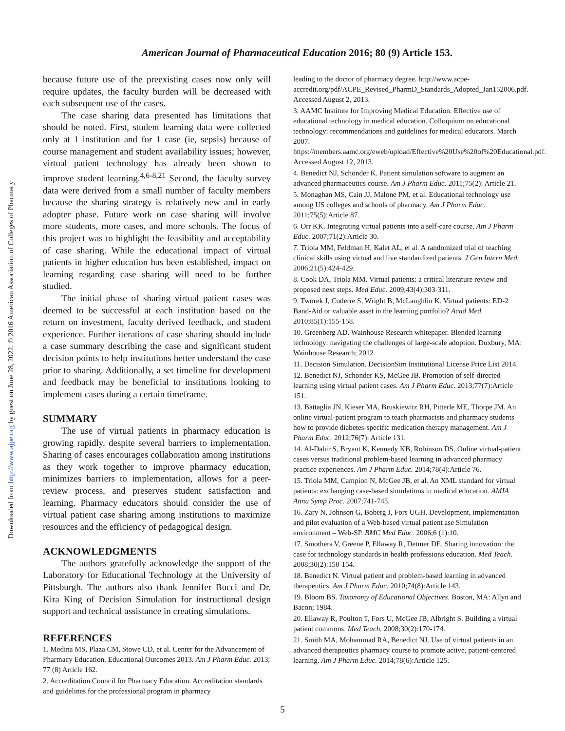Downloaded from http://www.ajpe.org by guest on June 28, 2022. © 2016 American Association of Colleges of Pharmacy
American Journal of Pharmaceutical Education 2016; 80 (9) Article 153.
because future use of the preexisting cases now only will require updates, the faculty burden will be decreased with each subsequent use of the cases.
The case sharing data presented has limitations that should be noted. First, student learning data were collected only at 1 institution and for 1 case (ie, sepsis) because of course management and student availability issues; however, virtual patient technology has already been shown to improve student learning.<sup>4,6-8,21</sup> Second, the faculty survey data were derived from a small number of faculty members because the sharing strategy is relatively new and in early adopter phase. Future work on case sharing will involve more students, more cases, and more schools. The focus of this project was to highlight the feasibility and acceptability of case sharing. While the educational impact of virtual patients in higher education has been established, impact on learning regarding case sharing will need to be further studied.
The initial phase of sharing virtual patient cases was deemed to be successful at each institution based on the return on investment, faculty derived feedback, and student experience. Further iterations of case sharing should include a case summary describing the case and significant student decision points to help institutions better understand the case prior to sharing. Additionally, a set timeline for development and feedback may be beneficial to institutions looking to implement cases during a certain timeframe.
SUMMARY
The use of virtual patients in pharmacy education is growing rapidly, despite several barriers to implementation. Sharing of cases encourages collaboration among institutions as they work together to improve pharmacy education, minimizes barriers to implementation, allows for a peer-review process, and preserves student satisfaction and learning. Pharmacy educators should consider the use of virtual patient case sharing among institutions to maximize resources and the efficiency of pedagogical design.
ACKNOWLEDGMENTS
The authors gratefully acknowledge the support of the Laboratory for Educational Technology at the University of Pittsburgh. The authors also thank Jennifer Bucci and Dr. Kira King of Decision Simulation for instructional design support and technical assistance in creating simulations.
REFERENCES
1. Medina MS, Plaza CM, Stowe CD, et al. Center for the Advancement of Pharmacy Education. Educational Outcomes 2013. Am J Pharm Educ. 2013; 77 (8) Article 162.
2. Accreditation Council for Pharmacy Education. Accreditation standards and guidelines for the professional program in pharmacy
leading to the doctor of pharmacy degree. http://www.acpe-accredit.org/pdf/ACPE_Revised_PharmD_Standards_Adopted_Jan152006.pdf. Accessed August 2, 2013.
3. AAMC Institute for Improving Medical Education. Effective use of educational technology in medical education. Colloquium on educational technology: recommendations and guidelines for medical educators. March 2007. https://members.aamc.org/eweb/upload/Effective%20Use%20of%20Educational.pdf. Accessed August 12, 2013.
4. Benedict NJ, Schonder K. Patient simulation software to augment an advanced pharmaceutics course. Am J Pharm Educ. 2011;75(2): Article 21.
5. Monaghan MS, Cain JJ, Malone PM, et al. Educational technology use among US colleges and schools of pharmacy. Am J Pharm Educ. 2011;75(5):Article 87.
6. Orr KK. Integrating virtual patients into a self-care course. Am J Pharm Educ. 2007;71(2):Article 30.
7. Triola MM, Feldman H, Kalet AL, et al. A randomized trial of teaching clinical skills using virtual and live standardized patients. J Gen Intern Med. 2006;21(5):424-429.
8. Cook DA, Triola MM. Virtual patients: a critical literature review and proposed next steps. Med Educ. 2009;43(4):303-311.
9. Tworek J, Coderre S, Wright B, McLaughlin K. Virtual patients: ED-2 Band-Aid or valuable asset in the learning portfolio? Acad Med. 2010;85(1):155-158.
10. Greenberg AD. Wainhouse Research whitepaper. Blended learning technology: navigating the challenges of large-scale adoption. Duxbury, MA: Wainhouse Research; 2012
11. Decision Simulation. DecisionSim Institutional License Price List 2014.
12. Benedict NJ, Schonder KS, McGee JB. Promotion of self-directed learning using virtual patient cases. Am J Pharm Educ. 2013;77(7):Article 151.
13. Battaglia JN, Kieser MA, Bruskiewitz RH, Pitterle ME, Thorpe JM. An online virtual-patient program to teach pharmacists and pharmacy students how to provide diabetes-specific medication therapy management. Am J Pharm Educ. 2012;76(7): Article 131.
14. Al-Dahir S, Bryant K, Kennedy KB, Robinson DS. Online virtual-patient cases versus traditional problem-based learning in advanced pharmacy practice experiences. Am J Pharm Educ. 2014;78(4):Article 76.
15. Triola MM, Campion N, McGee JB, et al. An XML standard for virtual patients: exchanging case-based simulations in medical education. AMIA Annu Symp Proc. 2007;741-745.
16. Zary N, Johnson G, Boberg J, Fors UGH. Development, implementation and pilot evaluation of a Web-based virtual patient ase Simulation environment – Web-SP. BMC Med Educ. 2006;6 (1):10.
17. Smothers V, Greene P, Ellaway R, Detmer DE. Sharing innovation: the case for technology standards in health professions education. Med Teach. 2008;30(2):150-154.
18. Benedict N. Virtual patient and problem-based learning in advanced therapeutics. Am J Pharm Educ. 2010;74(8):Article 143.
19. Bloom BS. Taxonomy of Educational Objectives. Boston, MA: Allyn and Bacon; 1984.
20. Ellaway R, Poulton T, Fors U, McGee JB, Albright S. Building a virtual patient commons. Med Teach. 2008;30(2):170-174.
21. Smith MA, Mohammad RA, Benedict NJ. Use of virtual patients in an advanced therapeutics pharmacy course to promote active, patient-centered learning. Am J Pharm Educ. 2014;78(6):Article 125.
5